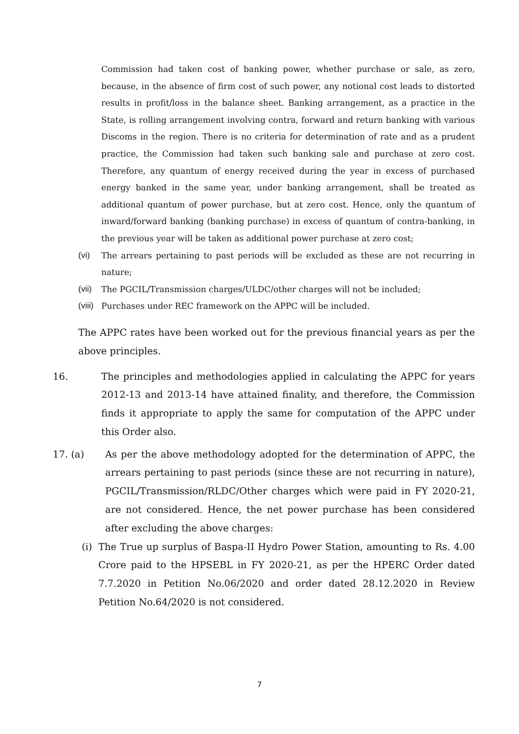Commission had taken cost of banking power, whether purchase or sale, as zero, because, in the absence of firm cost of such power, any notional cost leads to distorted results in profit/loss in the balance sheet. Banking arrangement, as a practice in the State, is rolling arrangement involving contra, forward and return banking with various Discoms in the region. There is no criteria for determination of rate and as a prudent practice, the Commission had taken such banking sale and purchase at zero cost. Therefore, any quantum of energy received during the year in excess of purchased energy banked in the same year, under banking arrangement, shall be treated as additional quantum of power purchase, but at zero cost. Hence, only the quantum of inward/forward banking (banking purchase) in excess of quantum of contra-banking, in the previous year will be taken as additional power purchase at zero cost;
(vi) The arrears pertaining to past periods will be excluded as these are not recurring in nature;
(vii) The PGCIL/Transmission charges/ULDC/other charges will not be included;
(viii) Purchases under REC framework on the APPC will be included.
The APPC rates have been worked out for the previous financial years as per the above principles.
16. The principles and methodologies applied in calculating the APPC for years 2012-13 and 2013-14 have attained finality, and therefore, the Commission finds it appropriate to apply the same for computation of the APPC under this Order also.
17. (a) As per the above methodology adopted for the determination of APPC, the arrears pertaining to past periods (since these are not recurring in nature), PGCIL/Transmission/RLDC/Other charges which were paid in FY 2020-21, are not considered. Hence, the net power purchase has been considered after excluding the above charges:
(i) The True up surplus of Baspa-II Hydro Power Station, amounting to Rs. 4.00 Crore paid to the HPSEBL in FY 2020-21, as per the HPERC Order dated 7.7.2020 in Petition No.06/2020 and order dated 28.12.2020 in Review Petition No.64/2020 is not considered.
7